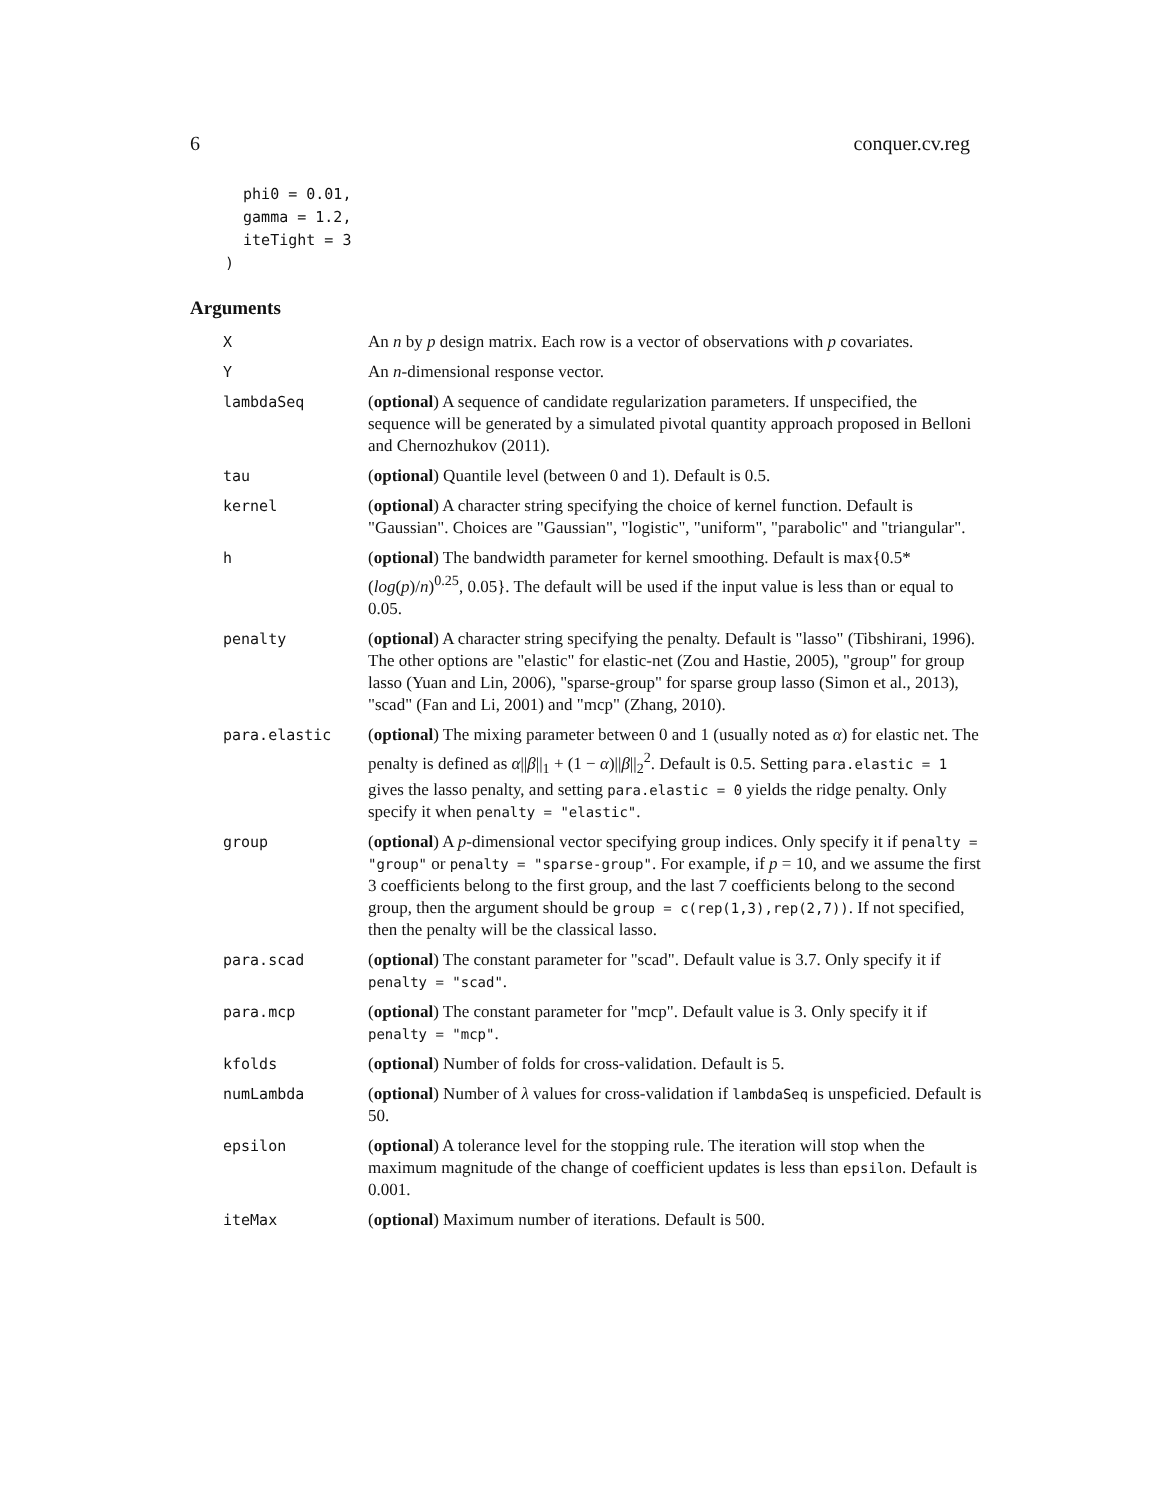6 conquer.cv.reg
  phi0 = 0.01,
  gamma = 1.2,
  iteTight = 3
)
Arguments
| X | An n by p design matrix. Each row is a vector of observations with p covariates. |
| Y | An n -dimensional response vector. |
| lambdaSeq | ( optional ) A sequence of candidate regularization parameters. If unspecified, the sequence will be generated by a simulated pivotal quantity approach proposed in Belloni and Chernozhukov (2011). |
| tau | ( optional ) Quantile level (between 0 and 1). Default is 0.5. |
| kernel | ( optional ) A character string specifying the choice of kernel function. Default is "Gaussian". Choices are "Gaussian", "logistic", "uniform", "parabolic" and "triangular". |
| h | ( optional ) The bandwidth parameter for kernel smoothing. Default is max{0.5*( log ( p )/ n )<sup>0.25</sup>, 0.05}. The default will be used if the input value is less than or equal to 0.05. |
| penalty | ( optional ) A character string specifying the penalty. Default is "lasso" (Tibshirani, 1996). The other options are "elastic" for elastic-net (Zou and Hastie, 2005), "group" for group lasso (Yuan and Lin, 2006), "sparse-group" for sparse group lasso (Simon et al., 2013), "scad" (Fan and Li, 2001) and "mcp" (Zhang, 2010). |
| para.elastic | ( optional ) The mixing parameter between 0 and 1 (usually noted as α ) for elastic net. The penalty is defined as α // β //<sub>1</sub> + (1 − α )// β //<sub>2</sub><sup>2</sup>. Default is 0.5. Setting para.elastic = 1 gives the lasso penalty, and setting para.elastic = 0 yields the ridge penalty. Only specify it when penalty = "elastic" . |
| group | ( optional ) A p -dimensional vector specifying group indices. Only specify it if penalty = "group" or penalty = "sparse-group" . For example, if p = 10, and we assume the first 3 coefficients belong to the first group, and the last 7 coefficients belong to the second group, then the argument should be group = c(rep(1,3),rep(2,7)) . If not specified, then the penalty will be the classical lasso. |
| para.scad | ( optional ) The constant parameter for "scad". Default value is 3.7. Only specify it if penalty = "scad" . |
| para.mcp | ( optional ) The constant parameter for "mcp". Default value is 3. Only specify it if penalty = "mcp" . |
| kfolds | ( optional ) Number of folds for cross-validation. Default is 5. |
| numLambda | ( optional ) Number of λ values for cross-validation if lambdaSeq is unspeficied. Default is 50. |
| epsilon | ( optional ) A tolerance level for the stopping rule. The iteration will stop when the maximum magnitude of the change of coefficient updates is less than epsilon . Default is 0.001. |
| iteMax | ( optional ) Maximum number of iterations. Default is 500. |